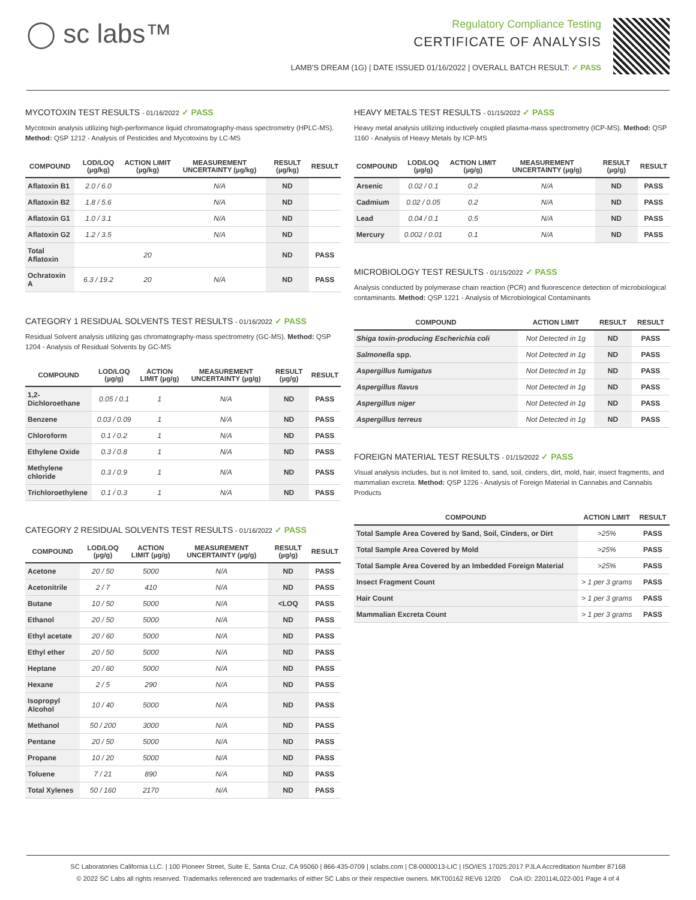◯ sc labs™
Regulatory Compliance Testing
CERTIFICATE OF ANALYSIS
LAMB'S DREAM (1G) | DATE ISSUED 01/16/2022 | OVERALL BATCH RESULT: ✓ PASS
MYCOTOXIN TEST RESULTS - 01/16/2022 ✓ PASS
Mycotoxin analysis utilizing high-performance liquid chromatography-mass spectrometry (HPLC-MS). Method: QSP 1212 - Analysis of Pesticides and Mycotoxins by LC-MS
| COMPOUND | LOD/LOQ (µg/kg) | ACTION LIMIT (µg/kg) | MEASUREMENT UNCERTAINTY (µg/kg) | RESULT (µg/kg) | RESULT |
| --- | --- | --- | --- | --- | --- |
| Aflatoxin B1 | 2.0 / 6.0 | | N/A | ND | |
| Aflatoxin B2 | 1.8 / 5.6 | | N/A | ND | |
| Aflatoxin G1 | 1.0 / 3.1 | | N/A | ND | |
| Aflatoxin G2 | 1.2 / 3.5 | | N/A | ND | |
| Total Aflatoxin | | 20 | | ND | PASS |
| Ochratoxin A | 6.3 / 19.2 | 20 | N/A | ND | PASS |
CATEGORY 1 RESIDUAL SOLVENTS TEST RESULTS - 01/16/2022 ✓ PASS
Residual Solvent analysis utilizing gas chromatography-mass spectrometry (GC-MS). Method: QSP 1204 - Analysis of Residual Solvents by GC-MS
| COMPOUND | LOD/LOQ (µg/g) | ACTION LIMIT (µg/g) | MEASUREMENT UNCERTAINTY (µg/g) | RESULT (µg/g) | RESULT |
| --- | --- | --- | --- | --- | --- |
| 1,2-Dichloroethane | 0.05 / 0.1 | 1 | N/A | ND | PASS |
| Benzene | 0.03 / 0.09 | 1 | N/A | ND | PASS |
| Chloroform | 0.1 / 0.2 | 1 | N/A | ND | PASS |
| Ethylene Oxide | 0.3 / 0.8 | 1 | N/A | ND | PASS |
| Methylene chloride | 0.3 / 0.9 | 1 | N/A | ND | PASS |
| Trichloroethylene | 0.1 / 0.3 | 1 | N/A | ND | PASS |
CATEGORY 2 RESIDUAL SOLVENTS TEST RESULTS - 01/16/2022 ✓ PASS
| COMPOUND | LOD/LOQ (µg/g) | ACTION LIMIT (µg/g) | MEASUREMENT UNCERTAINTY (µg/g) | RESULT (µg/g) | RESULT |
| --- | --- | --- | --- | --- | --- |
| Acetone | 20 / 50 | 5000 | N/A | ND | PASS |
| Acetonitrile | 2 / 7 | 410 | N/A | ND | PASS |
| Butane | 10 / 50 | 5000 | N/A | <LOQ | PASS |
| Ethanol | 20 / 50 | 5000 | N/A | ND | PASS |
| Ethyl acetate | 20 / 60 | 5000 | N/A | ND | PASS |
| Ethyl ether | 20 / 50 | 5000 | N/A | ND | PASS |
| Heptane | 20 / 60 | 5000 | N/A | ND | PASS |
| Hexane | 2 / 5 | 290 | N/A | ND | PASS |
| Isopropyl Alcohol | 10 / 40 | 5000 | N/A | ND | PASS |
| Methanol | 50 / 200 | 3000 | N/A | ND | PASS |
| Pentane | 20 / 50 | 5000 | N/A | ND | PASS |
| Propane | 10 / 20 | 5000 | N/A | ND | PASS |
| Toluene | 7 / 21 | 890 | N/A | ND | PASS |
| Total Xylenes | 50 / 160 | 2170 | N/A | ND | PASS |
HEAVY METALS TEST RESULTS - 01/15/2022 ✓ PASS
Heavy metal analysis utilizing inductively coupled plasma-mass spectrometry (ICP-MS). Method: QSP 1160 - Analysis of Heavy Metals by ICP-MS
| COMPOUND | LOD/LOQ (µg/g) | ACTION LIMIT (µg/g) | MEASUREMENT UNCERTAINTY (µg/g) | RESULT (µg/g) | RESULT |
| --- | --- | --- | --- | --- | --- |
| Arsenic | 0.02 / 0.1 | 0.2 | N/A | ND | PASS |
| Cadmium | 0.02 / 0.05 | 0.2 | N/A | ND | PASS |
| Lead | 0.04 / 0.1 | 0.5 | N/A | ND | PASS |
| Mercury | 0.002 / 0.01 | 0.1 | N/A | ND | PASS |
MICROBIOLOGY TEST RESULTS - 01/15/2022 ✓ PASS
Analysis conducted by polymerase chain reaction (PCR) and fluorescence detection of microbiological contaminants. Method: QSP 1221 - Analysis of Microbiological Contaminants
| COMPOUND | ACTION LIMIT | RESULT | RESULT |
| --- | --- | --- | --- |
| Shiga toxin-producing Escherichia coli | Not Detected in 1g | ND | PASS |
| Salmonella spp. | Not Detected in 1g | ND | PASS |
| Aspergillus fumigatus | Not Detected in 1g | ND | PASS |
| Aspergillus flavus | Not Detected in 1g | ND | PASS |
| Aspergillus niger | Not Detected in 1g | ND | PASS |
| Aspergillus terreus | Not Detected in 1g | ND | PASS |
FOREIGN MATERIAL TEST RESULTS - 01/15/2022 ✓ PASS
Visual analysis includes, but is not limited to, sand, soil, cinders, dirt, mold, hair, insect fragments, and mammalian excreta. Method: QSP 1226 - Analysis of Foreign Material in Cannabis and Cannabis Products
| COMPOUND | ACTION LIMIT | RESULT |
| --- | --- | --- |
| Total Sample Area Covered by Sand, Soil, Cinders, or Dirt | >25% | PASS |
| Total Sample Area Covered by Mold | >25% | PASS |
| Total Sample Area Covered by an Imbedded Foreign Material | >25% | PASS |
| Insect Fragment Count | > 1 per 3 grams | PASS |
| Hair Count | > 1 per 3 grams | PASS |
| Mammalian Excreta Count | > 1 per 3 grams | PASS |
SC Laboratories California LLC. | 100 Pioneer Street, Suite E, Santa Cruz, CA 95060 | 866-435-0709 | sclabs.com | C8-0000013-LIC | ISO/IES 17025:2017 PJLA Accreditation Number 87168
© 2022 SC Labs all rights reserved. Trademarks referenced are trademarks of either SC Labs or their respective owners. MKT00162 REV6 12/20 CoA ID: 220114L022-001 Page 4 of 4